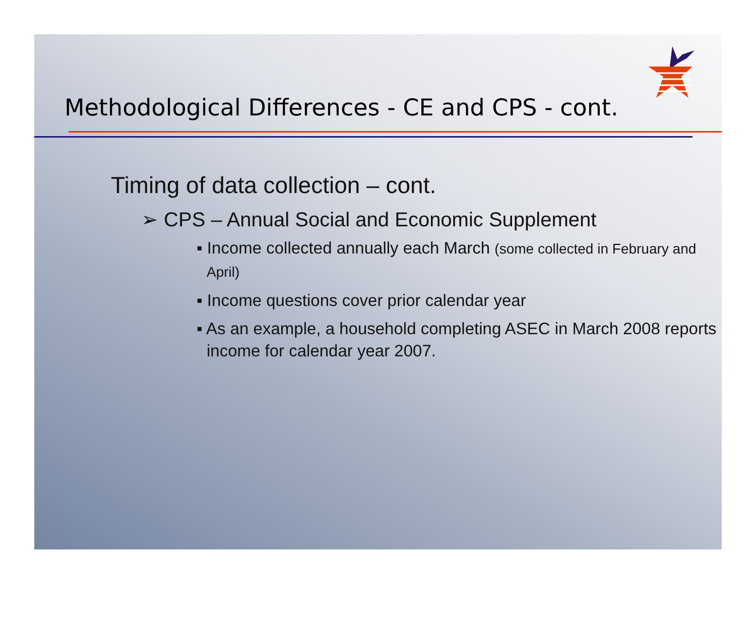Methodological Differences - CE and CPS - cont.
Timing of data collection – cont.
➢ CPS – Annual Social and Economic Supplement
▪ Income collected annually each March (some collected in February and April)
▪ Income questions cover prior calendar year
▪ As an example, a household completing ASEC in March 2008 reports income for calendar year 2007.